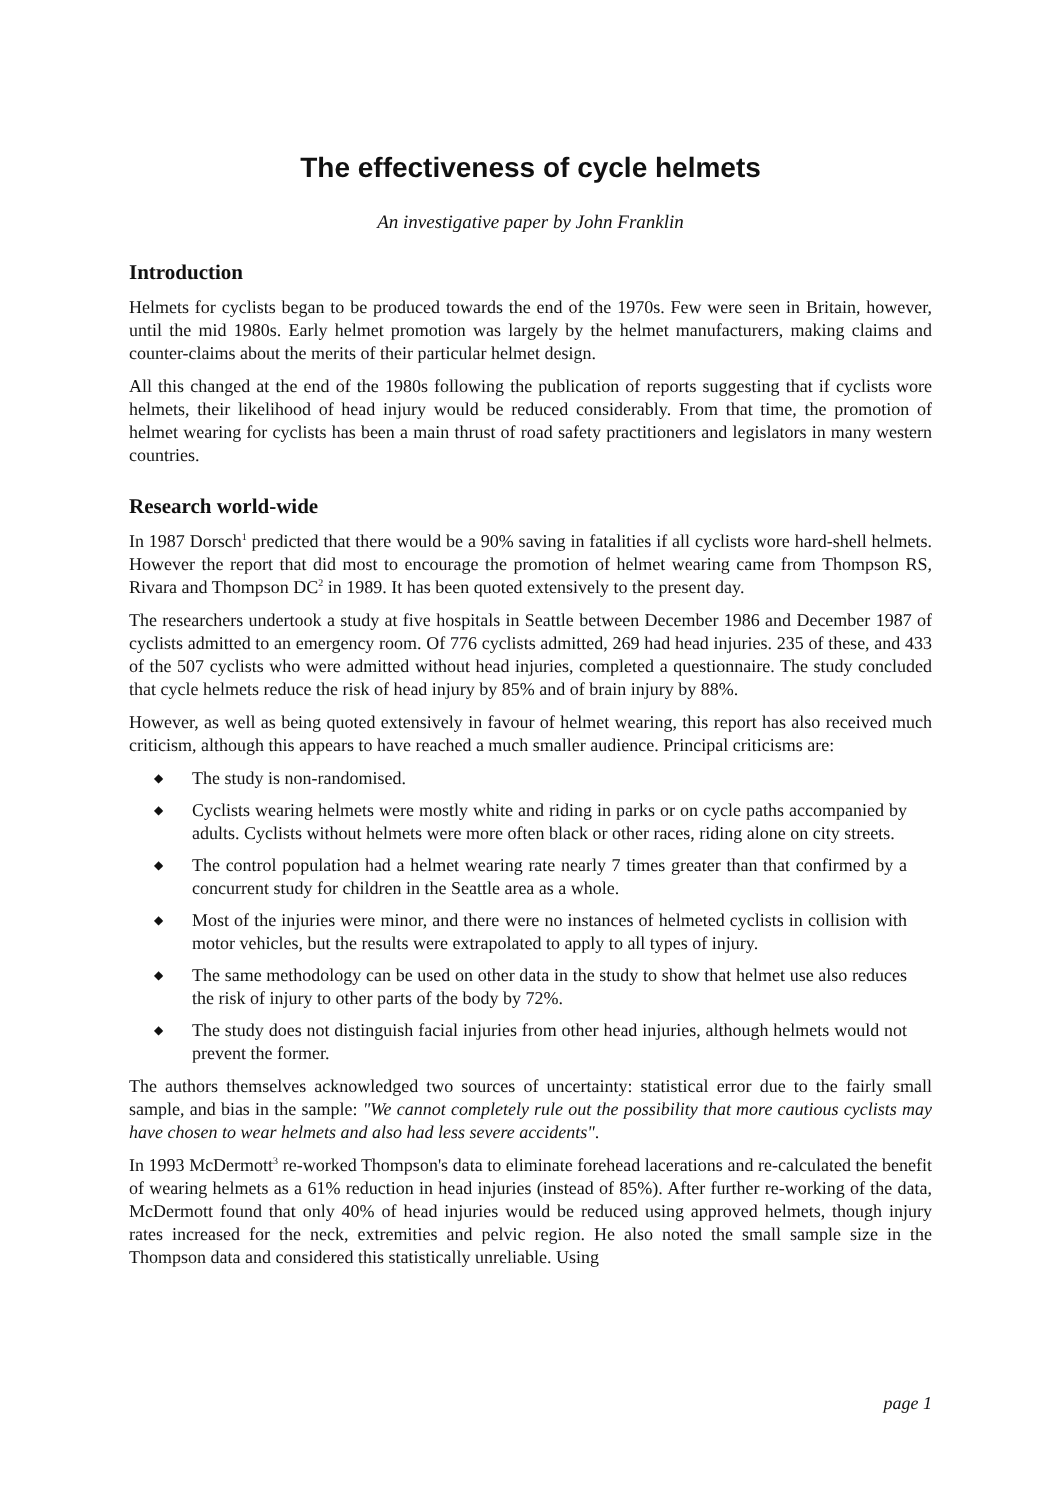The effectiveness of cycle helmets
An investigative paper by John Franklin
Introduction
Helmets for cyclists began to be produced towards the end of the 1970s. Few were seen in Britain, however, until the mid 1980s. Early helmet promotion was largely by the helmet manufacturers, making claims and counter-claims about the merits of their particular helmet design.
All this changed at the end of the 1980s following the publication of reports suggesting that if cyclists wore helmets, their likelihood of head injury would be reduced considerably. From that time, the promotion of helmet wearing for cyclists has been a main thrust of road safety practitioners and legislators in many western countries.
Research world-wide
In 1987 Dorsch<sup>1</sup> predicted that there would be a 90% saving in fatalities if all cyclists wore hard-shell helmets. However the report that did most to encourage the promotion of helmet wearing came from Thompson RS, Rivara and Thompson DC<sup>2</sup> in 1989. It has been quoted extensively to the present day.
The researchers undertook a study at five hospitals in Seattle between December 1986 and December 1987 of cyclists admitted to an emergency room. Of 776 cyclists admitted, 269 had head injuries. 235 of these, and 433 of the 507 cyclists who were admitted without head injuries, completed a questionnaire. The study concluded that cycle helmets reduce the risk of head injury by 85% and of brain injury by 88%.
However, as well as being quoted extensively in favour of helmet wearing, this report has also received much criticism, although this appears to have reached a much smaller audience. Principal criticisms are:
◆ The study is non-randomised.
◆ Cyclists wearing helmets were mostly white and riding in parks or on cycle paths accompanied by adults. Cyclists without helmets were more often black or other races, riding alone on city streets.
◆ The control population had a helmet wearing rate nearly 7 times greater than that confirmed by a concurrent study for children in the Seattle area as a whole.
◆ Most of the injuries were minor, and there were no instances of helmeted cyclists in collision with motor vehicles, but the results were extrapolated to apply to all types of injury.
◆ The same methodology can be used on other data in the study to show that helmet use also reduces the risk of injury to other parts of the body by 72%.
◆ The study does not distinguish facial injuries from other head injuries, although helmets would not prevent the former.
The authors themselves acknowledged two sources of uncertainty: statistical error due to the fairly small sample, and bias in the sample: "We cannot completely rule out the possibility that more cautious cyclists may have chosen to wear helmets and also had less severe accidents".
In 1993 McDermott<sup>3</sup> re-worked Thompson's data to eliminate forehead lacerations and re-calculated the benefit of wearing helmets as a 61% reduction in head injuries (instead of 85%). After further re-working of the data, McDermott found that only 40% of head injuries would be reduced using approved helmets, though injury rates increased for the neck, extremities and pelvic region. He also noted the small sample size in the Thompson data and considered this statistically unreliable. Using
page 1